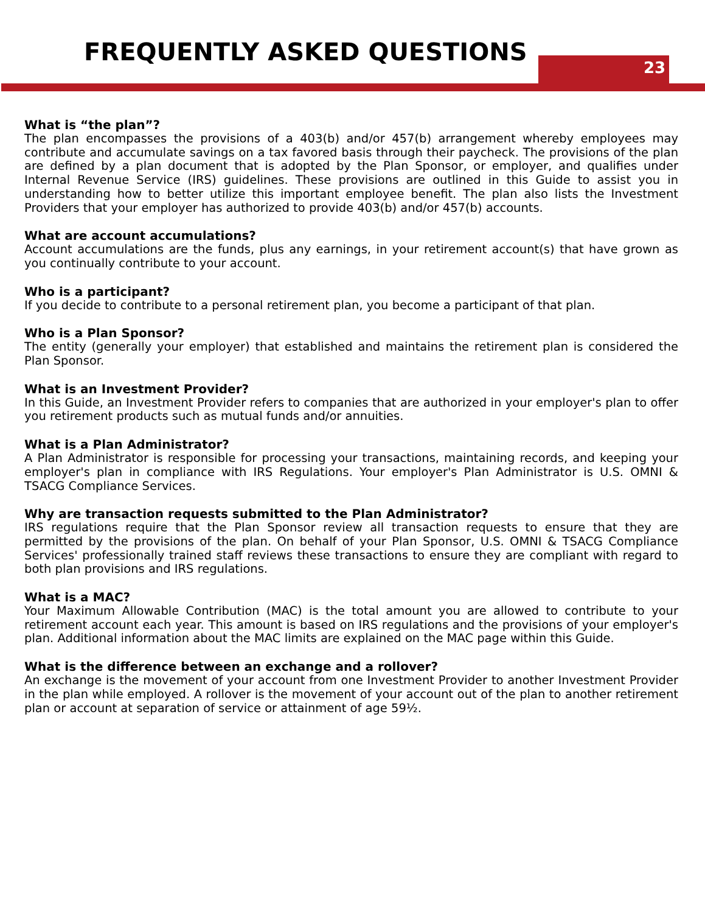FREQUENTLY ASKED QUESTIONS
23
What is “the plan”?
The plan encompasses the provisions of a 403(b) and/or 457(b) arrangement whereby employees may contribute and accumulate savings on a tax favored basis through their paycheck. The provisions of the plan are defined by a plan document that is adopted by the Plan Sponsor, or employer, and qualifies under Internal Revenue Service (IRS) guidelines. These provisions are outlined in this Guide to assist you in understanding how to better utilize this important employee benefit. The plan also lists the Investment Providers that your employer has authorized to provide 403(b) and/or 457(b) accounts.
What are account accumulations?
Account accumulations are the funds, plus any earnings, in your retirement account(s) that have grown as you continually contribute to your account.
Who is a participant?
If you decide to contribute to a personal retirement plan, you become a participant of that plan.
Who is a Plan Sponsor?
The entity (generally your employer) that established and maintains the retirement plan is considered the Plan Sponsor.
What is an Investment Provider?
In this Guide, an Investment Provider refers to companies that are authorized in your employer's plan to offer you retirement products such as mutual funds and/or annuities.
What is a Plan Administrator?
A Plan Administrator is responsible for processing your transactions, maintaining records, and keeping your employer's plan in compliance with IRS Regulations. Your employer's Plan Administrator is U.S. OMNI & TSACG Compliance Services.
Why are transaction requests submitted to the Plan Administrator?
IRS regulations require that the Plan Sponsor review all transaction requests to ensure that they are permitted by the provisions of the plan. On behalf of your Plan Sponsor, U.S. OMNI & TSACG Compliance Services' professionally trained staff reviews these transactions to ensure they are compliant with regard to both plan provisions and IRS regulations.
What is a MAC?
Your Maximum Allowable Contribution (MAC) is the total amount you are allowed to contribute to your retirement account each year. This amount is based on IRS regulations and the provisions of your employer's plan. Additional information about the MAC limits are explained on the MAC page within this Guide.
What is the difference between an exchange and a rollover?
An exchange is the movement of your account from one Investment Provider to another Investment Provider in the plan while employed. A rollover is the movement of your account out of the plan to another retirement plan or account at separation of service or attainment of age 59½.